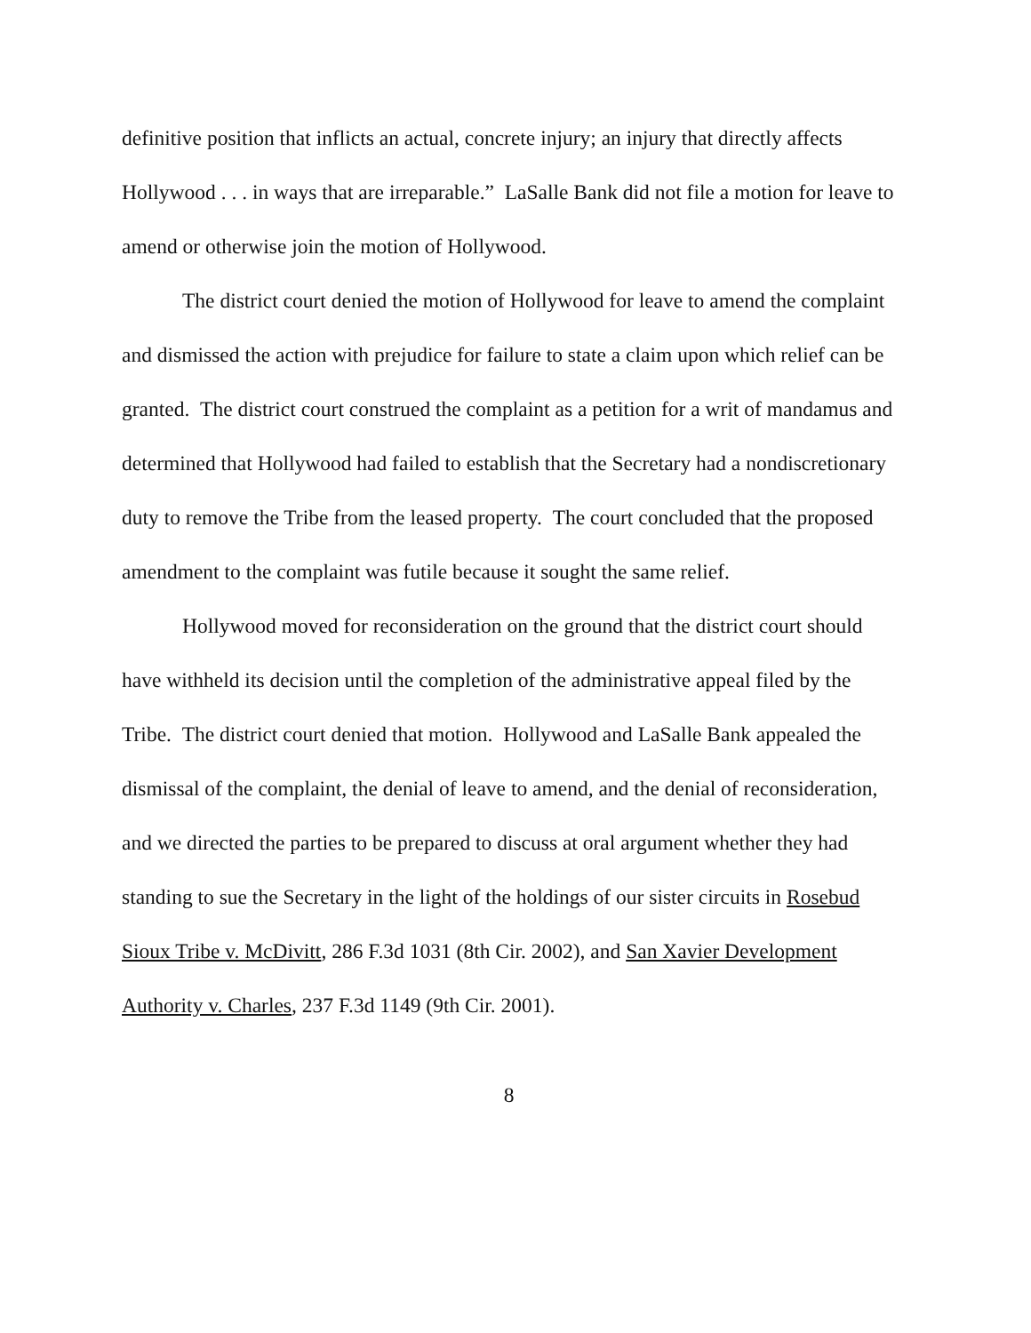definitive position that inflicts an actual, concrete injury; an injury that directly affects Hollywood . . . in ways that are irreparable.” LaSalle Bank did not file a motion for leave to amend or otherwise join the motion of Hollywood.
The district court denied the motion of Hollywood for leave to amend the complaint and dismissed the action with prejudice for failure to state a claim upon which relief can be granted. The district court construed the complaint as a petition for a writ of mandamus and determined that Hollywood had failed to establish that the Secretary had a nondiscretionary duty to remove the Tribe from the leased property. The court concluded that the proposed amendment to the complaint was futile because it sought the same relief.
Hollywood moved for reconsideration on the ground that the district court should have withheld its decision until the completion of the administrative appeal filed by the Tribe. The district court denied that motion. Hollywood and LaSalle Bank appealed the dismissal of the complaint, the denial of leave to amend, and the denial of reconsideration, and we directed the parties to be prepared to discuss at oral argument whether they had standing to sue the Secretary in the light of the holdings of our sister circuits in Rosebud Sioux Tribe v. McDivitt, 286 F.3d 1031 (8th Cir. 2002), and San Xavier Development Authority v. Charles, 237 F.3d 1149 (9th Cir. 2001).
8